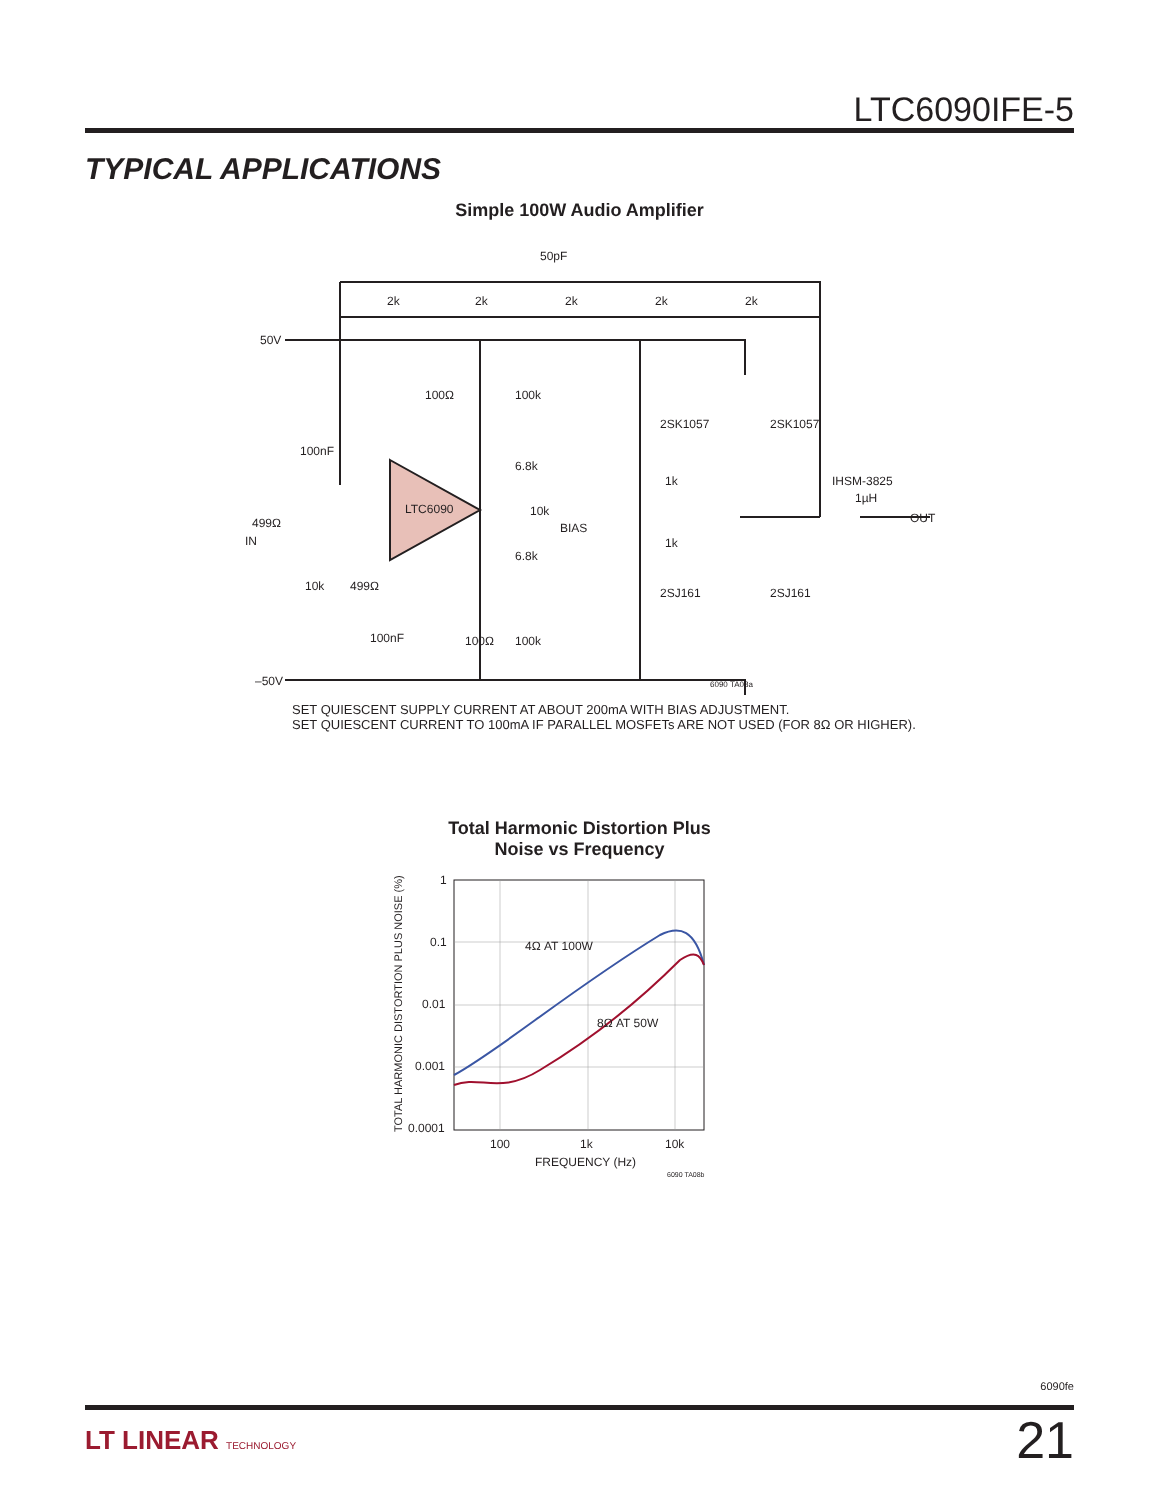LTC6090IFE-5
TYPICAL APPLICATIONS
Simple 100W Audio Amplifier
LTC6090
50pF
2k
2k
2k
2k
2k
50V
100Ω
100k
2SK1057
2SK1057
100nF
6.8k
1k
IHSM-3825
1µH
OUT
10k
BIAS
IN
499Ω
6.8k
1k
10k
499Ω
2SJ161
2SJ161
100nF
100Ω
100k
–50V
6090 TA08a
SET QUIESCENT SUPPLY CURRENT AT ABOUT 200mA WITH BIAS ADJUSTMENT.
SET QUIESCENT CURRENT TO 100mA IF PARALLEL MOSFETs ARE NOT USED (FOR 8Ω OR HIGHER).
Total Harmonic Distortion Plus
Noise vs Frequency
4Ω AT 100W
8Ω AT 50W
1
0.1
0.01
0.001
0.0001
100
1k
10k
FREQUENCY (Hz)
6090 TA08b
TOTAL HARMONIC DISTORTION PLUS NOISE (%)
6090fe
LT LINEAR TECHNOLOGY 21